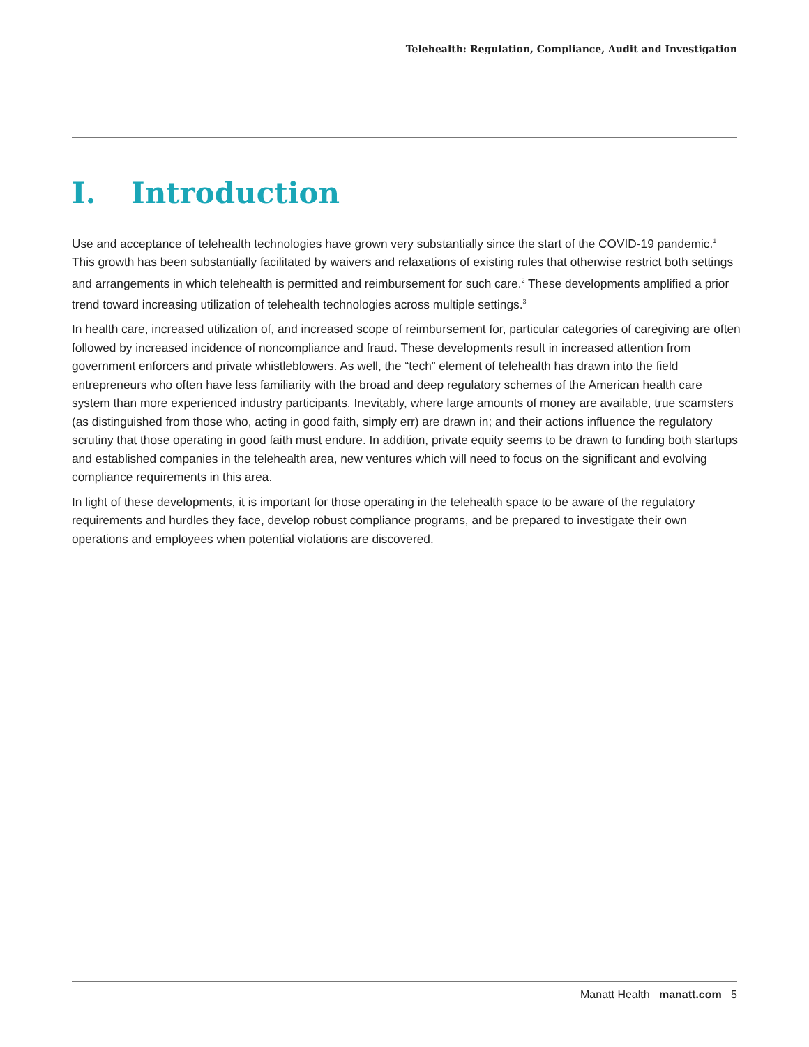Telehealth: Regulation, Compliance, Audit and Investigation
I. Introduction
Use and acceptance of telehealth technologies have grown very substantially since the start of the COVID-19 pandemic.<sup>1</sup> This growth has been substantially facilitated by waivers and relaxations of existing rules that otherwise restrict both settings and arrangements in which telehealth is permitted and reimbursement for such care.<sup>2</sup> These developments amplified a prior trend toward increasing utilization of telehealth technologies across multiple settings.<sup>3</sup>
In health care, increased utilization of, and increased scope of reimbursement for, particular categories of caregiving are often followed by increased incidence of noncompliance and fraud. These developments result in increased attention from government enforcers and private whistleblowers. As well, the “tech” element of telehealth has drawn into the field entrepreneurs who often have less familiarity with the broad and deep regulatory schemes of the American health care system than more experienced industry participants. Inevitably, where large amounts of money are available, true scamsters (as distinguished from those who, acting in good faith, simply err) are drawn in; and their actions influence the regulatory scrutiny that those operating in good faith must endure. In addition, private equity seems to be drawn to funding both startups and established companies in the telehealth area, new ventures which will need to focus on the significant and evolving compliance requirements in this area.
In light of these developments, it is important for those operating in the telehealth space to be aware of the regulatory requirements and hurdles they face, develop robust compliance programs, and be prepared to investigate their own operations and employees when potential violations are discovered.
Manatt Health manatt.com 5